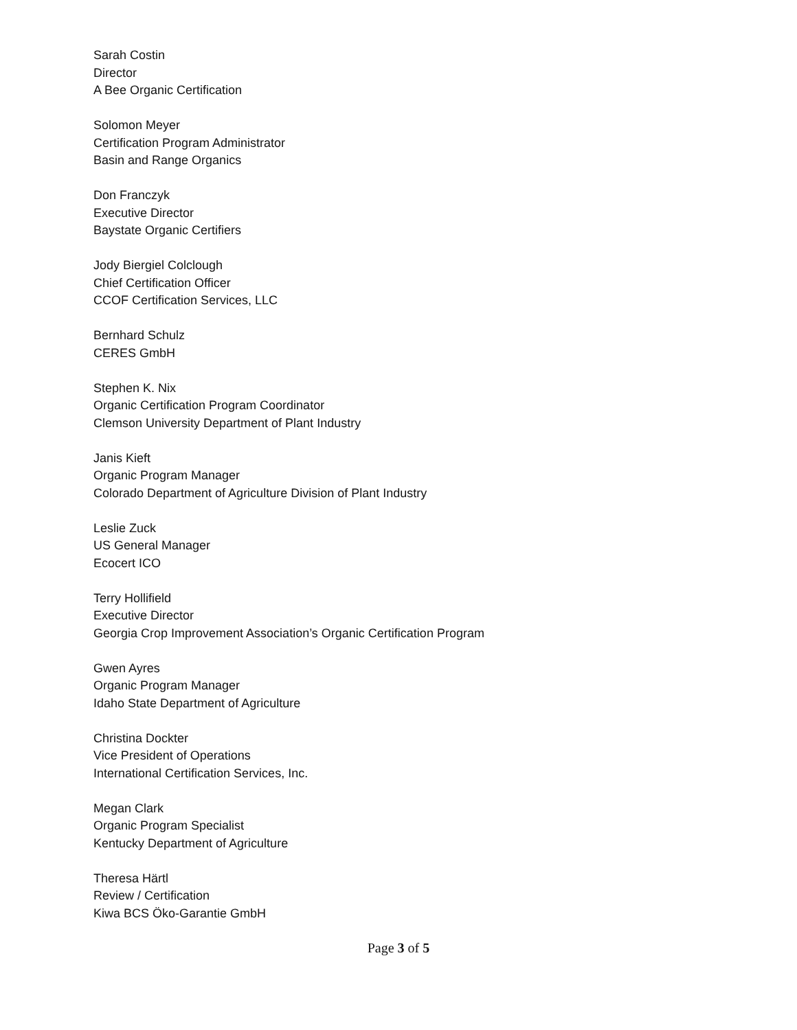Sarah Costin
Director
A Bee Organic Certification
Solomon Meyer
Certification Program Administrator
Basin and Range Organics
Don Franczyk
Executive Director
Baystate Organic Certifiers
Jody Biergiel Colclough
Chief Certification Officer
CCOF Certification Services, LLC
Bernhard Schulz
CERES GmbH
Stephen K. Nix
Organic Certification Program Coordinator
Clemson University Department of Plant Industry
Janis Kieft
Organic Program Manager
Colorado Department of Agriculture Division of Plant Industry
Leslie Zuck
US General Manager
Ecocert ICO
Terry Hollifield
Executive Director
Georgia Crop Improvement Association’s Organic Certification Program
Gwen Ayres
Organic Program Manager
Idaho State Department of Agriculture
Christina Dockter
Vice President of Operations
International Certification Services, Inc.
Megan Clark
Organic Program Specialist
Kentucky Department of Agriculture
Theresa Härtl
Review / Certification
Kiwa BCS Öko-Garantie GmbH
Page 3 of 5